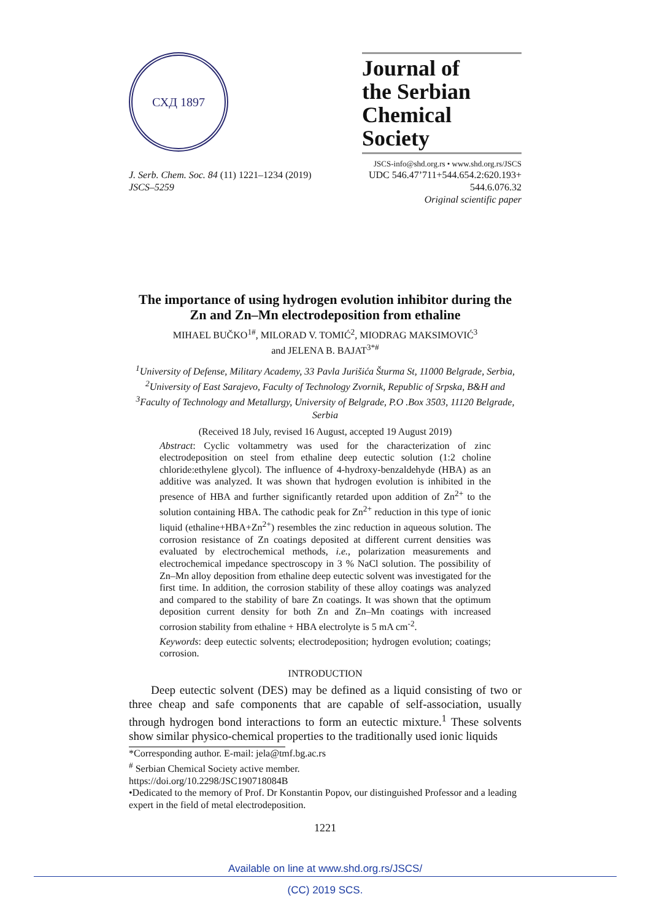СХД 1897
Journal of
the Serbian
Chemical Society
JSCS-info@shd.org.rs • www.shd.org.rs/JSCS
J. Serb. Chem. Soc. 84 (11) 1221–1234 (2019)
JSCS–5259
UDC 546.47’711+544.654.2:620.193+
544.6.076.32
Original scientific paper
The importance of using hydrogen evolution inhibitor during the Zn and Zn–Mn electrodeposition from ethaline
MIHAEL BUČKO<sup>1#</sup>, MILORAD V. TOMIĆ<sup>2</sup>, MIODRAG MAKSIMOVIĆ<sup>3</sup>
and JELENA B. BAJAT<sup>3*#</sup>
<sup>1</sup> University of Defense, Military Academy, 33 Pavla Jurišića Šturma St, 11000 Belgrade, Serbia, <sup>2</sup>University of East Sarajevo, Faculty of Technology Zvornik, Republic of Srpska, B&H and <sup>3</sup>Faculty of Technology and Metallurgy, University of Belgrade, P.O .Box 3503, 11120 Belgrade, Serbia
(Received 18 July, revised 16 August, accepted 19 August 2019)
Abstract: Cyclic voltammetry was used for the characterization of zinc electrodeposition on steel from ethaline deep eutectic solution (1:2 choline chloride:ethylene glycol). The influence of 4-hydroxy-benzaldehyde (HBA) as an additive was analyzed. It was shown that hydrogen evolution is inhibited in the presence of HBA and further significantly retarded upon addition of Zn<sup>2+</sup> to the solution containing HBA. The cathodic peak for Zn<sup>2+</sup> reduction in this type of ionic liquid (ethaline+HBA+Zn<sup>2+</sup>) resembles the zinc reduction in aqueous solution. The corrosion resistance of Zn coatings deposited at different current densities was evaluated by electrochemical methods, i.e., polarization measurements and electrochemical impedance spectroscopy in 3 % NaCl solution. The possibility of Zn–Mn alloy deposition from ethaline deep eutectic solvent was investigated for the first time. In addition, the corrosion stability of these alloy coatings was analyzed and compared to the stability of bare Zn coatings. It was shown that the optimum deposition current density for both Zn and Zn–Mn coatings with increased corrosion stability from ethaline + HBA electrolyte is 5 mA cm<sup>-2</sup>.
Keywords: deep eutectic solvents; electrodeposition; hydrogen evolution; coatings; corrosion.
INTRODUCTION
Deep eutectic solvent (DES) may be defined as a liquid consisting of two or three cheap and safe components that are capable of self-association, usually through hydrogen bond interactions to form an eutectic mixture.<sup>1</sup> These solvents show similar physico-chemical properties to the traditionally used ionic liquids
*Corresponding author. E-mail: jela@tmf.bg.ac.rs
<sup>#</sup> Serbian Chemical Society active member.
https://doi.org/10.2298/JSC190718084B
•Dedicated to the memory of Prof. Dr Konstantin Popov, our distinguished Professor and a leading expert in the field of metal electrodeposition.
1221
Available on line at www.shd.org.rs/JSCS/
(CC) 2019 SCS.